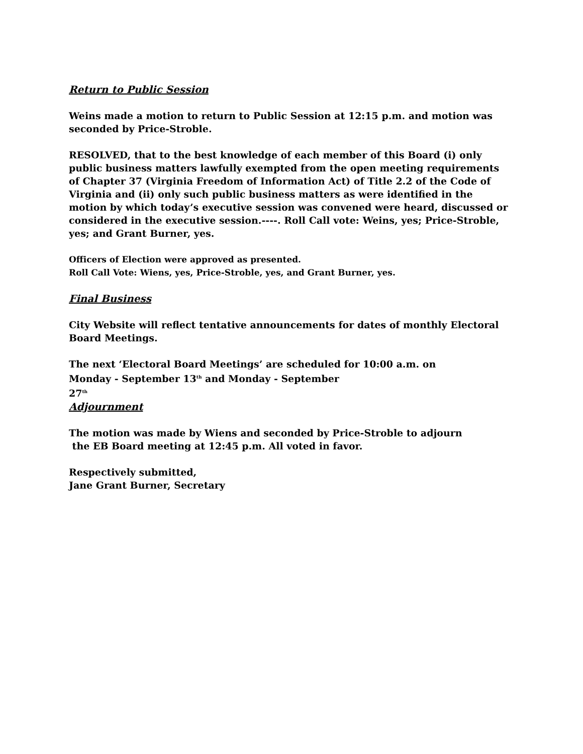Return to Public Session
Weins made a motion to return to Public Session at 12:15 p.m. and motion was seconded by Price-Stroble.
RESOLVED, that to the best knowledge of each member of this Board (i) only public business matters lawfully exempted from the open meeting requirements of Chapter 37 (Virginia Freedom of Information Act) of Title 2.2 of the Code of Virginia and (ii) only such public business matters as were identified in the motion by which today’s executive session was convened were heard, discussed or considered in the executive session.----. Roll Call vote: Weins, yes; Price-Stroble, yes; and Grant Burner, yes.
Officers of Election were approved as presented.
Roll Call Vote: Wiens, yes, Price-Stroble, yes, and Grant Burner, yes.
Final Business
City Website will reflect tentative announcements for dates of monthly Electoral Board Meetings.
The next ‘Electoral Board Meetings’ are scheduled for 10:00 a.m. on
Monday - September 13<sup>th</sup> and Monday - September
27<sup>th</sup>
Adjournment
The motion was made by Wiens and seconded by Price-Stroble to adjourn
the EB Board meeting at 12:45 p.m. All voted in favor.
Respectively submitted,
Jane Grant Burner, Secretary